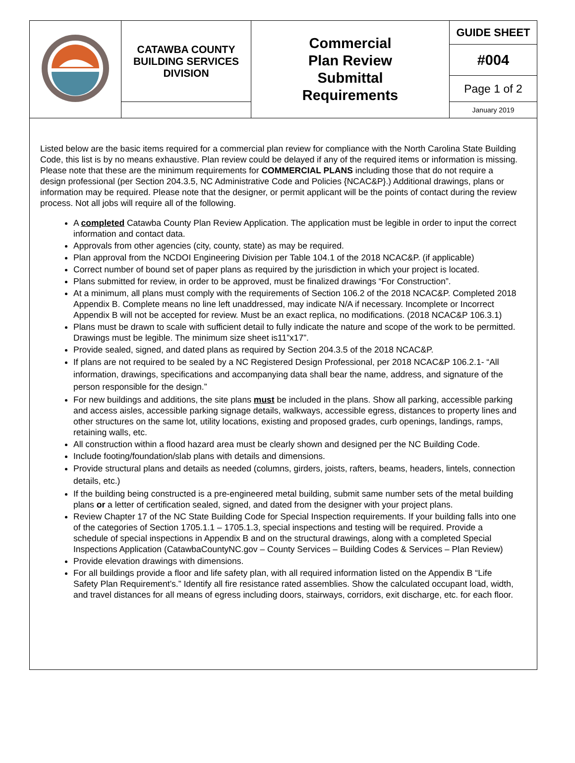| | CATAWBA COUNTY BUILDING SERVICES DIVISION | Commercial Plan Review Submittal Requirements | GUIDE SHEET |
| | | | #004 |
| | | | Page 1 of 2 |
| | | | January 2019 |
Listed below are the basic items required for a commercial plan review for compliance with the North Carolina State Building Code, this list is by no means exhaustive. Plan review could be delayed if any of the required items or information is missing. Please note that these are the minimum requirements for COMMERCIAL PLANS including those that do not require a design professional (per Section 204.3.5, NC Administrative Code and Policies {NCAC&P}.) Additional drawings, plans or information may be required. Please note that the designer, or permit applicant will be the points of contact during the review process. Not all jobs will require all of the following.
A completed Catawba County Plan Review Application. The application must be legible in order to input the correct information and contact data.
Approvals from other agencies (city, county, state) as may be required.
Plan approval from the NCDOI Engineering Division per Table 104.1 of the 2018 NCAC&P. (if applicable)
Correct number of bound set of paper plans as required by the jurisdiction in which your project is located.
Plans submitted for review, in order to be approved, must be finalized drawings “For Construction”.
At a minimum, all plans must comply with the requirements of Section 106.2 of the 2018 NCAC&P. Completed 2018 Appendix B. Complete means no line left unaddressed, may indicate N/A if necessary. Incomplete or Incorrect Appendix B will not be accepted for review. Must be an exact replica, no modifications. (2018 NCAC&P 106.3.1)
Plans must be drawn to scale with sufficient detail to fully indicate the nature and scope of the work to be permitted. Drawings must be legible. The minimum size sheet is11”x17”.
Provide sealed, signed, and dated plans as required by Section 204.3.5 of the 2018 NCAC&P.
If plans are not required to be sealed by a NC Registered Design Professional, per 2018 NCAC&P 106.2.1- “All information, drawings, specifications and accompanying data shall bear the name, address, and signature of the person responsible for the design.”
For new buildings and additions, the site plans must be included in the plans. Show all parking, accessible parking and access aisles, accessible parking signage details, walkways, accessible egress, distances to property lines and other structures on the same lot, utility locations, existing and proposed grades, curb openings, landings, ramps, retaining walls, etc.
All construction within a flood hazard area must be clearly shown and designed per the NC Building Code.
Include footing/foundation/slab plans with details and dimensions.
Provide structural plans and details as needed (columns, girders, joists, rafters, beams, headers, lintels, connection details, etc.)
If the building being constructed is a pre-engineered metal building, submit same number sets of the metal building plans or a letter of certification sealed, signed, and dated from the designer with your project plans.
Review Chapter 17 of the NC State Building Code for Special Inspection requirements. If your building falls into one of the categories of Section 1705.1.1 – 1705.1.3, special inspections and testing will be required. Provide a schedule of special inspections in Appendix B and on the structural drawings, along with a completed Special Inspections Application (CatawbaCountyNC.gov – County Services – Building Codes & Services – Plan Review)
Provide elevation drawings with dimensions.
For all buildings provide a floor and life safety plan, with all required information listed on the Appendix B “Life Safety Plan Requirement’s.” Identify all fire resistance rated assemblies. Show the calculated occupant load, width, and travel distances for all means of egress including doors, stairways, corridors, exit discharge, etc. for each floor.